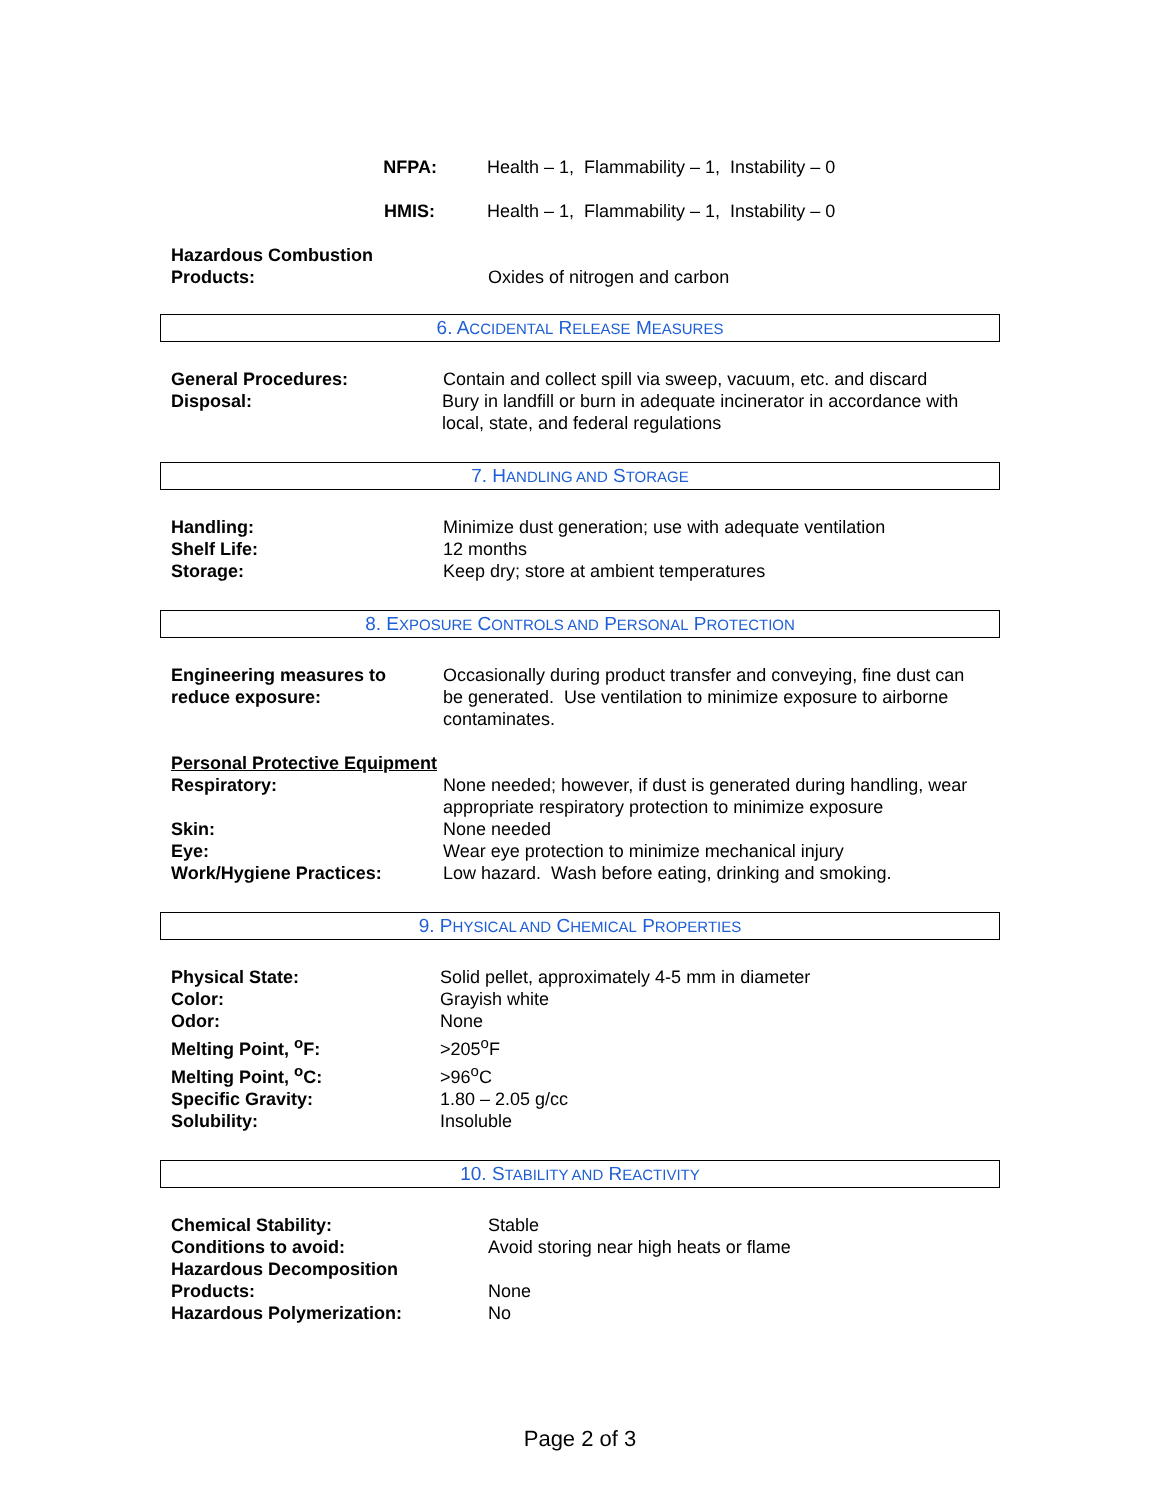NFPA: Health – 1, Flammability – 1, Instability – 0
HMIS: Health – 1, Flammability – 1, Instability – 0
Hazardous Combustion
Products:
Oxides of nitrogen and carbon
6. ACCIDENTAL RELEASE MEASURES
General Procedures: Contain and collect spill via sweep, vacuum, etc. and discard
Disposal: Bury in landfill or burn in adequate incinerator in accordance with local, state, and federal regulations
7. HANDLING AND STORAGE
Handling: Minimize dust generation; use with adequate ventilation
Shelf Life: 12 months
Storage: Keep dry; store at ambient temperatures
8. EXPOSURE CONTROLS AND PERSONAL PROTECTION
Engineering measures to reduce exposure:
Occasionally during product transfer and conveying, fine dust can be generated. Use ventilation to minimize exposure to airborne contaminates.
Personal Protective Equipment
Respiratory: None needed; however, if dust is generated during handling, wear appropriate respiratory protection to minimize exposure
Skin: None needed
Eye: Wear eye protection to minimize mechanical injury
Work/Hygiene Practices: Low hazard. Wash before eating, drinking and smoking.
9. PHYSICAL AND CHEMICAL PROPERTIES
Physical State: Solid pellet, approximately 4-5 mm in diameter
Color: Grayish white
Odor: None
Melting Point, <sup>o</sup>F: >205<sup>o</sup>F
Melting Point, <sup>o</sup>C: >96<sup>o</sup>C
Specific Gravity: 1.80 – 2.05 g/cc
Solubility: Insoluble
10. STABILITY AND REACTIVITY
Chemical Stability: Stable
Conditions to avoid: Avoid storing near high heats or flame
Hazardous Decomposition
Products:
None
Hazardous Polymerization: No
Page 2 of 3